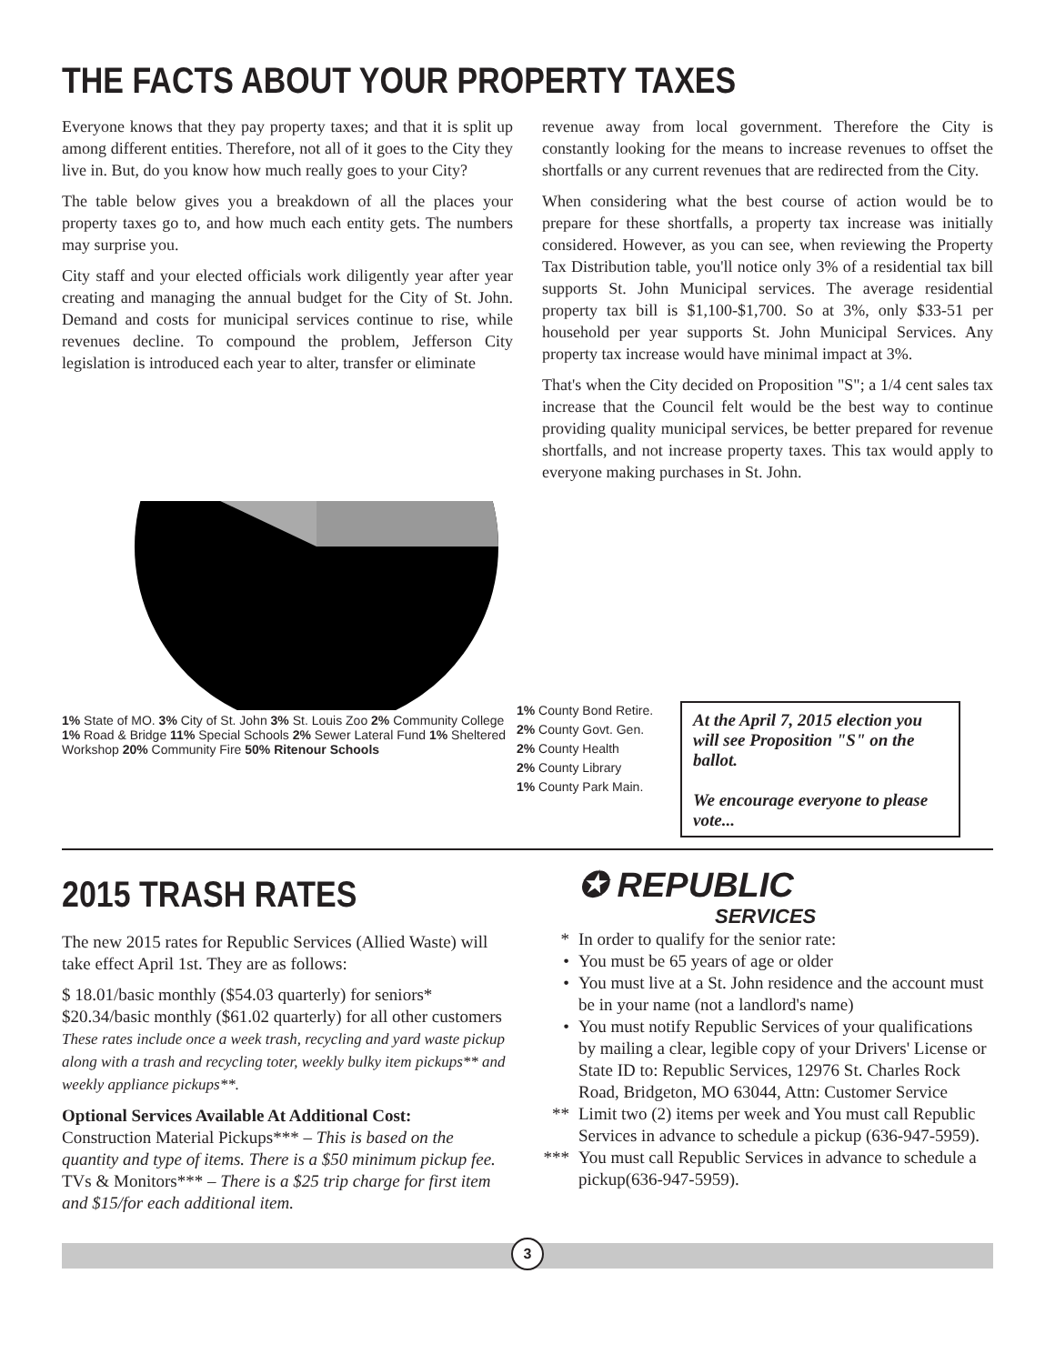THE FACTS ABOUT YOUR PROPERTY TAXES
Everyone knows that they pay property taxes; and that it is split up among different entities. Therefore, not all of it goes to the City they live in. But, do you know how much really goes to your City?
The table below gives you a breakdown of all the places your property taxes go to, and how much each entity gets. The numbers may surprise you.
City staff and your elected officials work diligently year after year creating and managing the annual budget for the City of St. John. Demand and costs for municipal services continue to rise, while revenues decline. To compound the problem, Jefferson City legislation is introduced each year to alter, transfer or eliminate
revenue away from local government. Therefore the City is constantly looking for the means to increase revenues to offset the shortfalls or any current revenues that are redirected from the City.
When considering what the best course of action would be to prepare for these shortfalls, a property tax increase was initially considered. However, as you can see, when reviewing the Property Tax Distribution table, you'll notice only 3% of a residential tax bill supports St. John Municipal services. The average residential property tax bill is $1,100-$1,700. So at 3%, only $33-51 per household per year supports St. John Municipal Services. Any property tax increase would have minimal impact at 3%.
That's when the City decided on Proposition "S"; a 1/4 cent sales tax increase that the Council felt would be the best way to continue providing quality municipal services, be better prepared for revenue shortfalls, and not increase property taxes. This tax would apply to everyone making purchases in St. John.
1% State of MO. 3% City of St. John 3% St. Louis Zoo 2% Community College 1% Road & Bridge 11% Special Schools 2% Sewer Lateral Fund 1% Sheltered Workshop 20% Community Fire 50% Ritenour Schools
1% County Bond Retire.
2% County Govt. Gen.
2% County Health
2% County Library
1% County Park Main.
At the April 7, 2015 election you will see Proposition "S" on the ballot.
We encourage everyone to please vote...
2015 TRASH RATES
The new 2015 rates for Republic Services (Allied Waste) will take effect April 1st. They are as follows:
$ 18.01/basic monthly ($54.03 quarterly) for seniors*
$20.34/basic monthly ($61.02 quarterly) for all other customers
These rates include once a week trash, recycling and yard waste pickup along with a trash and recycling toter, weekly bulky item pickups** and weekly appliance pickups**.
Optional Services Available At Additional Cost:
Construction Material Pickups*** – This is based on the quantity and type of items. There is a $50 minimum pickup fee.
TVs & Monitors*** – There is a $25 trip charge for first item and $15/for each additional item.
✪ REPUBLIC
SERVICES
* In order to qualify for the senior rate:
• You must be 65 years of age or older
• You must live at a St. John residence and the account must be in your name (not a landlord's name)
• You must notify Republic Services of your qualifications by mailing a clear, legible copy of your Drivers' License or State ID to: Republic Services, 12976 St. Charles Rock Road, Bridgeton, MO 63044, Attn: Customer Service
** Limit two (2) items per week and You must call Republic Services in advance to schedule a pickup (636-947-5959).
*** You must call Republic Services in advance to schedule a pickup(636-947-5959).
3